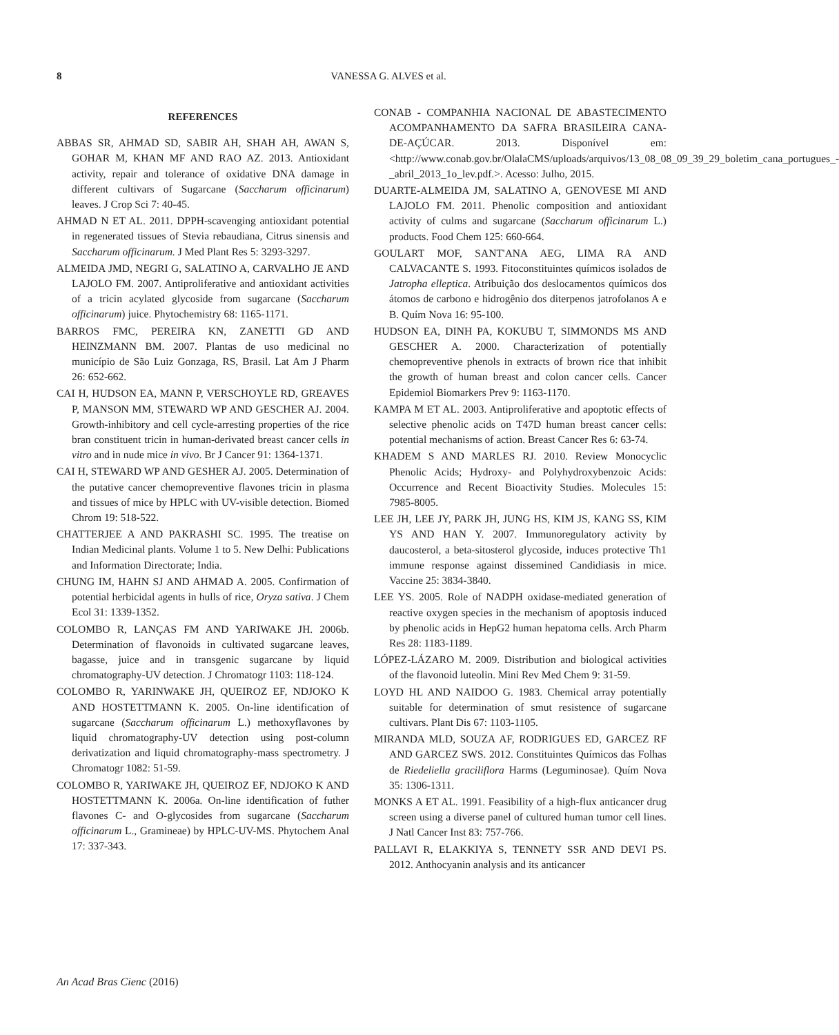8 VANESSA G. ALVES et al.
REFERENCES
ABBAS SR, AHMAD SD, SABIR AH, SHAH AH, AWAN S, GOHAR M, KHAN MF AND RAO AZ. 2013. Antioxidant activity, repair and tolerance of oxidative DNA damage in different cultivars of Sugarcane (Saccharum officinarum) leaves. J Crop Sci 7: 40-45.
AHMAD N ET AL. 2011. DPPH-scavenging antioxidant potential in regenerated tissues of Stevia rebaudiana, Citrus sinensis and Saccharum officinarum. J Med Plant Res 5: 3293-3297.
ALMEIDA JMD, NEGRI G, SALATINO A, CARVALHO JE AND LAJOLO FM. 2007. Antiproliferative and antioxidant activities of a tricin acylated glycoside from sugarcane (Saccharum officinarum) juice. Phytochemistry 68: 1165-1171.
BARROS FMC, PEREIRA KN, ZANETTI GD AND HEINZMANN BM. 2007. Plantas de uso medicinal no município de São Luiz Gonzaga, RS, Brasil. Lat Am J Pharm 26: 652-662.
CAI H, HUDSON EA, MANN P, VERSCHOYLE RD, GREAVES P, MANSON MM, STEWARD WP AND GESCHER AJ. 2004. Growth-inhibitory and cell cycle-arresting properties of the rice bran constituent tricin in human-derivated breast cancer cells in vitro and in nude mice in vivo. Br J Cancer 91: 1364-1371.
CAI H, STEWARD WP AND GESHER AJ. 2005. Determination of the putative cancer chemopreventive flavones tricin in plasma and tissues of mice by HPLC with UV-visible detection. Biomed Chrom 19: 518-522.
CHATTERJEE A AND PAKRASHI SC. 1995. The treatise on Indian Medicinal plants. Volume 1 to 5. New Delhi: Publications and Information Directorate; India.
CHUNG IM, HAHN SJ AND AHMAD A. 2005. Confirmation of potential herbicidal agents in hulls of rice, Oryza sativa. J Chem Ecol 31: 1339-1352.
COLOMBO R, LANÇAS FM AND YARIWAKE JH. 2006b. Determination of flavonoids in cultivated sugarcane leaves, bagasse, juice and in transgenic sugarcane by liquid chromatography-UV detection. J Chromatogr 1103: 118-124.
COLOMBO R, YARINWAKE JH, QUEIROZ EF, NDJOKO K AND HOSTETTMANN K. 2005. On-line identification of sugarcane (Saccharum officinarum L.) methoxyflavones by liquid chromatography-UV detection using post-column derivatization and liquid chromatography-mass spectrometry. J Chromatogr 1082: 51-59.
COLOMBO R, YARIWAKE JH, QUEIROZ EF, NDJOKO K AND HOSTETTMANN K. 2006a. On-line identification of futher flavones C- and O-glycosides from sugarcane (Saccharum officinarum L., Gramineae) by HPLC-UV-MS. Phytochem Anal 17: 337-343.
CONAB - COMPANHIA NACIONAL DE ABASTECIMENTO ACOMPANHAMENTO DA SAFRA BRASILEIRA CANA-DE-AÇÚCAR. 2013. Disponível em: <http://www.conab.gov.br/OlalaCMS/uploads/arquivos/13_08_08_09_39_29_boletim_cana_portugues_-_abril_2013_1o_lev.pdf.>. Acesso: Julho, 2015.
DUARTE-ALMEIDA JM, SALATINO A, GENOVESE MI AND LAJOLO FM. 2011. Phenolic composition and antioxidant activity of culms and sugarcane (Saccharum officinarum L.) products. Food Chem 125: 660-664.
GOULART MOF, SANT'ANA AEG, LIMA RA AND CALVACANTE S. 1993. Fitoconstituintes químicos isolados de Jatropha elleptica. Atribuição dos deslocamentos químicos dos átomos de carbono e hidrogênio dos diterpenos jatrofolanos A e B. Quím Nova 16: 95-100.
HUDSON EA, DINH PA, KOKUBU T, SIMMONDS MS AND GESCHER A. 2000. Characterization of potentially chemopreventive phenols in extracts of brown rice that inhibit the growth of human breast and colon cancer cells. Cancer Epidemiol Biomarkers Prev 9: 1163-1170.
KAMPA M ET AL. 2003. Antiproliferative and apoptotic effects of selective phenolic acids on T47D human breast cancer cells: potential mechanisms of action. Breast Cancer Res 6: 63-74.
KHADEM S AND MARLES RJ. 2010. Review Monocyclic Phenolic Acids; Hydroxy- and Polyhydroxybenzoic Acids: Occurrence and Recent Bioactivity Studies. Molecules 15: 7985-8005.
LEE JH, LEE JY, PARK JH, JUNG HS, KIM JS, KANG SS, KIM YS AND HAN Y. 2007. Immunoregulatory activity by daucosterol, a beta-sitosterol glycoside, induces protective Th1 immune response against dissemined Candidiasis in mice. Vaccine 25: 3834-3840.
LEE YS. 2005. Role of NADPH oxidase-mediated generation of reactive oxygen species in the mechanism of apoptosis induced by phenolic acids in HepG2 human hepatoma cells. Arch Pharm Res 28: 1183-1189.
LÓPEZ-LÁZARO M. 2009. Distribution and biological activities of the flavonoid luteolin. Mini Rev Med Chem 9: 31-59.
LOYD HL AND NAIDOO G. 1983. Chemical array potentially suitable for determination of smut resistence of sugarcane cultivars. Plant Dis 67: 1103-1105.
MIRANDA MLD, SOUZA AF, RODRIGUES ED, GARCEZ RF AND GARCEZ SWS. 2012. Constituintes Químicos das Folhas de Riedeliella graciliflora Harms (Leguminosae). Quím Nova 35: 1306-1311.
MONKS A ET AL. 1991. Feasibility of a high-flux anticancer drug screen using a diverse panel of cultured human tumor cell lines. J Natl Cancer Inst 83: 757-766.
PALLAVI R, ELAKKIYA S, TENNETY SSR AND DEVI PS. 2012. Anthocyanin analysis and its anticancer
An Acad Bras Cienc (2016)